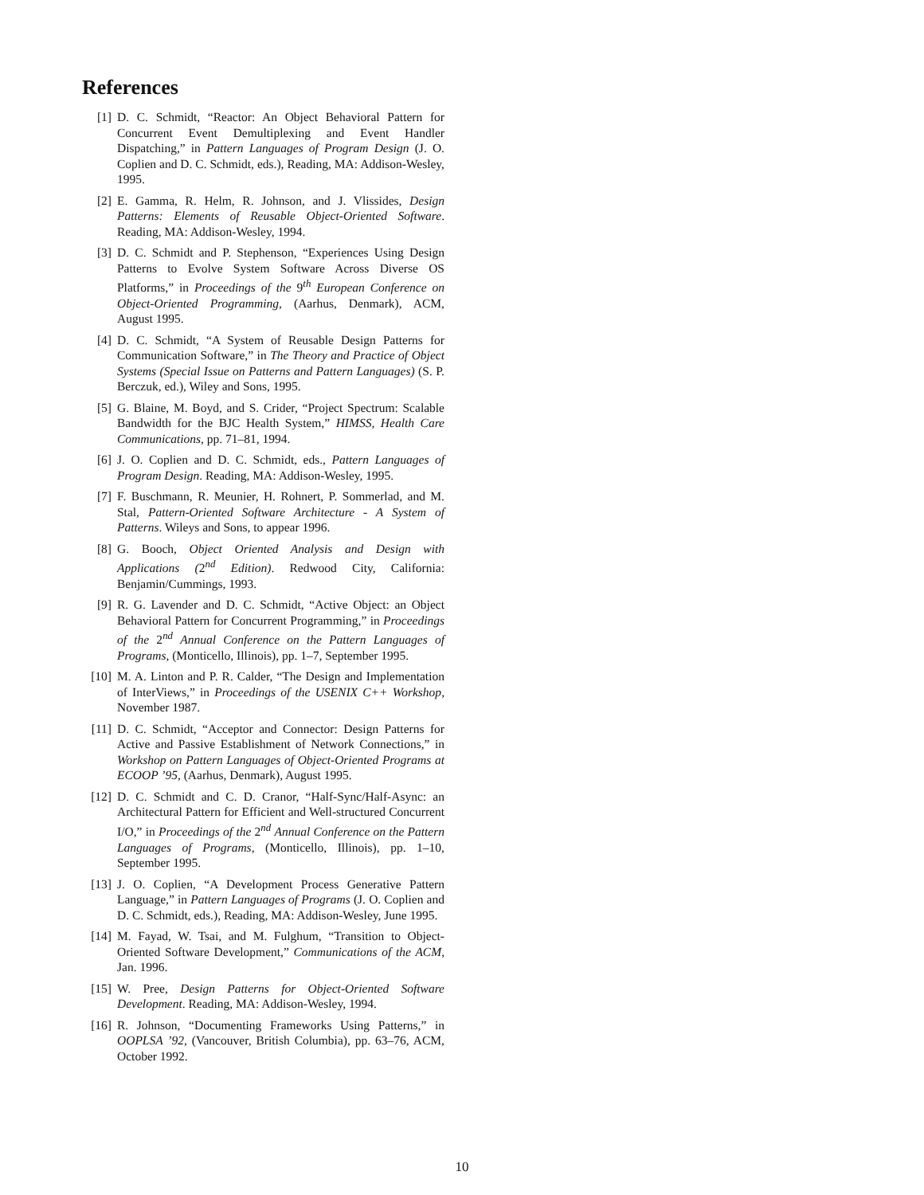References
[1] D. C. Schmidt, “Reactor: An Object Behavioral Pattern for Concurrent Event Demultiplexing and Event Handler Dispatching,” in Pattern Languages of Program Design (J. O. Coplien and D. C. Schmidt, eds.), Reading, MA: Addison-Wesley, 1995.
[2] E. Gamma, R. Helm, R. Johnson, and J. Vlissides, Design Patterns: Elements of Reusable Object-Oriented Software. Reading, MA: Addison-Wesley, 1994.
[3] D. C. Schmidt and P. Stephenson, “Experiences Using Design Patterns to Evolve System Software Across Diverse OS Platforms,” in Proceedings of the 9<sup>th</sup> European Conference on Object-Oriented Programming, (Aarhus, Denmark), ACM, August 1995.
[4] D. C. Schmidt, “A System of Reusable Design Patterns for Communication Software,” in The Theory and Practice of Object Systems (Special Issue on Patterns and Pattern Languages) (S. P. Berczuk, ed.), Wiley and Sons, 1995.
[5] G. Blaine, M. Boyd, and S. Crider, “Project Spectrum: Scalable Bandwidth for the BJC Health System,” HIMSS, Health Care Communications, pp. 71–81, 1994.
[6] J. O. Coplien and D. C. Schmidt, eds., Pattern Languages of Program Design. Reading, MA: Addison-Wesley, 1995.
[7] F. Buschmann, R. Meunier, H. Rohnert, P. Sommerlad, and M. Stal, Pattern-Oriented Software Architecture - A System of Patterns. Wileys and Sons, to appear 1996.
[8] G. Booch, Object Oriented Analysis and Design with Applications (2<sup>nd</sup> Edition). Redwood City, California: Benjamin/Cummings, 1993.
[9] R. G. Lavender and D. C. Schmidt, “Active Object: an Object Behavioral Pattern for Concurrent Programming,” in Proceedings of the 2<sup>nd</sup> Annual Conference on the Pattern Languages of Programs, (Monticello, Illinois), pp. 1–7, September 1995.
[10]
M. A. Linton and P. R. Calder, “The Design and Implementation of InterViews,” in Proceedings of the USENIX C++ Workshop, November 1987.
[11]
D. C. Schmidt, “Acceptor and Connector: Design Patterns for Active and Passive Establishment of Network Connections,” in Workshop on Pattern Languages of Object-Oriented Programs at ECOOP ’95, (Aarhus, Denmark), August 1995.
[12]
D. C. Schmidt and C. D. Cranor, “Half-Sync/Half-Async: an Architectural Pattern for Efficient and Well-structured Concurrent I/O,” in Proceedings of the 2<sup>nd</sup> Annual Conference on the Pattern Languages of Programs, (Monticello, Illinois), pp. 1–10, September 1995.
[13]
J. O. Coplien, “A Development Process Generative Pattern Language,” in Pattern Languages of Programs (J. O. Coplien and D. C. Schmidt, eds.), Reading, MA: Addison-Wesley, June 1995.
[14]
M. Fayad, W. Tsai, and M. Fulghum, “Transition to Object-Oriented Software Development,” Communications of the ACM, Jan. 1996.
[15]
W. Pree, Design Patterns for Object-Oriented Software Development. Reading, MA: Addison-Wesley, 1994.
[16]
R. Johnson, “Documenting Frameworks Using Patterns,” in OOPLSA ’92, (Vancouver, British Columbia), pp. 63–76, ACM, October 1992.
10